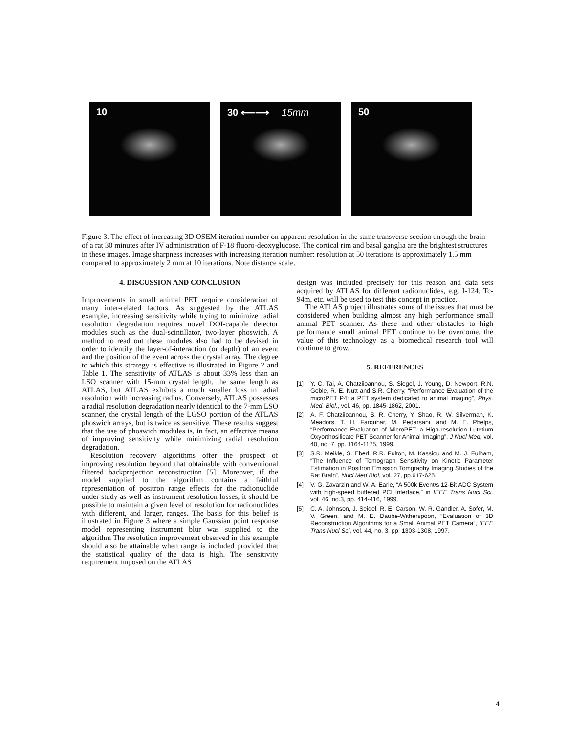10 30 ⟵⟶ 15mm 50
Figure 3. The effect of increasing 3D OSEM iteration number on apparent resolution in the same transverse section through the brain of a rat 30 minutes after IV administration of F-18 fluoro-deoxyglucose. The cortical rim and basal ganglia are the brightest structures in these images. Image sharpness increases with increasing iteration number: resolution at 50 iterations is approximately 1.5 mm compared to approximately 2 mm at 10 iterations. Note distance scale.
4. DISCUSSION AND CONCLUSION
Improvements in small animal PET require consideration of many inter-related factors. As suggested by the ATLAS example, increasing sensitivity while trying to minimize radial resolution degradation requires novel DOI-capable detector modules such as the dual-scintillator, two-layer phoswich. A method to read out these modules also had to be devised in order to identify the layer-of-interaction (or depth) of an event and the position of the event across the crystal array. The degree to which this strategy is effective is illustrated in Figure 2 and Table 1. The sensitivity of ATLAS is about 33% less than an LSO scanner with 15-mm crystal length, the same length as ATLAS, but ATLAS exhibits a much smaller loss in radial resolution with increasing radius. Conversely, ATLAS possesses a radial resolution degradation nearly identical to the 7-mm LSO scanner, the crystal length of the LGSO portion of the ATLAS phoswich arrays, but is twice as sensitive. These results suggest that the use of phoswich modules is, in fact, an effective means of improving sensitivity while minimizing radial resolution degradation.
Resolution recovery algorithms offer the prospect of improving resolution beyond that obtainable with conventional filtered backprojection reconstruction [5]. Moreover, if the model supplied to the algorithm contains a faithful representation of positron range effects for the radionuclide under study as well as instrument resolution losses, it should be possible to maintain a given level of resolution for radionuclides with different, and larger, ranges. The basis for this belief is illustrated in Figure 3 where a simple Gaussian point response model representing instrument blur was supplied to the algorithm The resolution improvement observed in this example should also be attainable when range is included provided that the statistical quality of the data is high. The sensitivity requirement imposed on the ATLAS
design was included precisely for this reason and data sets acquired by ATLAS for different radionuclides, e.g. I-124, Tc-94m, etc. will be used to test this concept in practice.
The ATLAS project illustrates some of the issues that must be considered when building almost any high performance small animal PET scanner. As these and other obstacles to high performance small animal PET continue to be overcome, the value of this technology as a biomedical research tool will continue to grow.
5. REFERENCES
[1] Y. C. Tai, A. Chatziioannou, S. Siegel, J. Young, D. Newport, R.N. Goble, R. E. Nutt and S.R. Cherry, “Performance Evaluation of the microPET P4: a PET system dedicated to animal imaging”, Phys. Med. Biol., vol. 46, pp. 1845-1862, 2001.
[2] A. F. Chatziioannou, S. R. Cherry, Y. Shao, R. W. Silverman, K. Meadors, T. H. Farquhar, M. Pedarsani, and M. E. Phelps, “Performance Evaluation of MicroPET: a High-resolution Lutetium Oxyorthosilicate PET Scanner for Animal Imaging”, J Nucl Med, vol. 40, no. 7, pp. 1164-1175, 1999.
[3] S.R. Meikle, S. Eberl, R.R. Fulton, M. Kassiou and M. J. Fulham, “The Influence of Tomograph Sensitivity on Kinetic Parameter Estimation in Positron Emission Tomgraphy Imaging Studies of the Rat Brain”, Nucl Med Biol, vol. 27, pp.617-625.
[4] V. G. Zavarzin and W. A. Earle, “A 500k Event/s 12-Bit ADC System with high-speed buffered PCI Interface,” in IEEE Trans Nucl Sci. vol. 46, no.3, pp. 414-416, 1999.
[5] C. A. Johnson, J. Seidel, R. E. Carson, W. R. Gandler, A. Sofer, M. V. Green, and M. E. Daube-Witherspoon, “Evaluation of 3D Reconstruction Algorithms for a Small Animal PET Camera”, IEEE Trans Nucl Sci, vol. 44, no. 3, pp. 1303-1308, 1997.
4